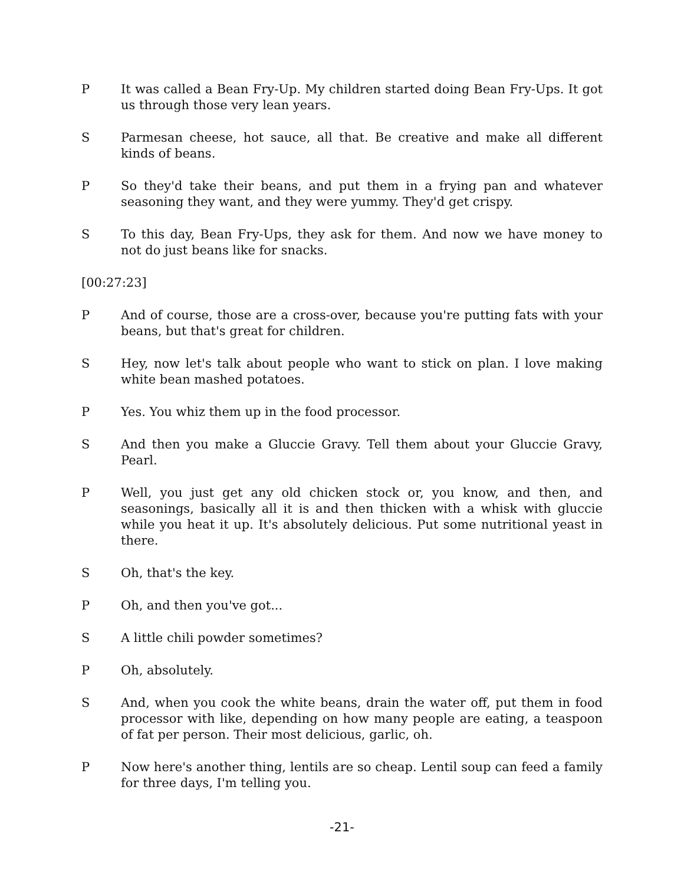P It was called a Bean Fry-Up. My children started doing Bean Fry-Ups. It got us through those very lean years.
S Parmesan cheese, hot sauce, all that. Be creative and make all different kinds of beans.
P So they'd take their beans, and put them in a frying pan and whatever seasoning they want, and they were yummy. They'd get crispy.
S To this day, Bean Fry-Ups, they ask for them. And now we have money to not do just beans like for snacks.
[00:27:23]
P And of course, those are a cross-over, because you're putting fats with your beans, but that's great for children.
S Hey, now let's talk about people who want to stick on plan. I love making white bean mashed potatoes.
P Yes. You whiz them up in the food processor.
S And then you make a Gluccie Gravy. Tell them about your Gluccie Gravy, Pearl.
P Well, you just get any old chicken stock or, you know, and then, and seasonings, basically all it is and then thicken with a whisk with gluccie while you heat it up. It's absolutely delicious. Put some nutritional yeast in there.
S Oh, that's the key.
P Oh, and then you've got...
S A little chili powder sometimes?
P Oh, absolutely.
S And, when you cook the white beans, drain the water off, put them in food processor with like, depending on how many people are eating, a teaspoon of fat per person. Their most delicious, garlic, oh.
P Now here's another thing, lentils are so cheap. Lentil soup can feed a family for three days, I'm telling you.
-21-